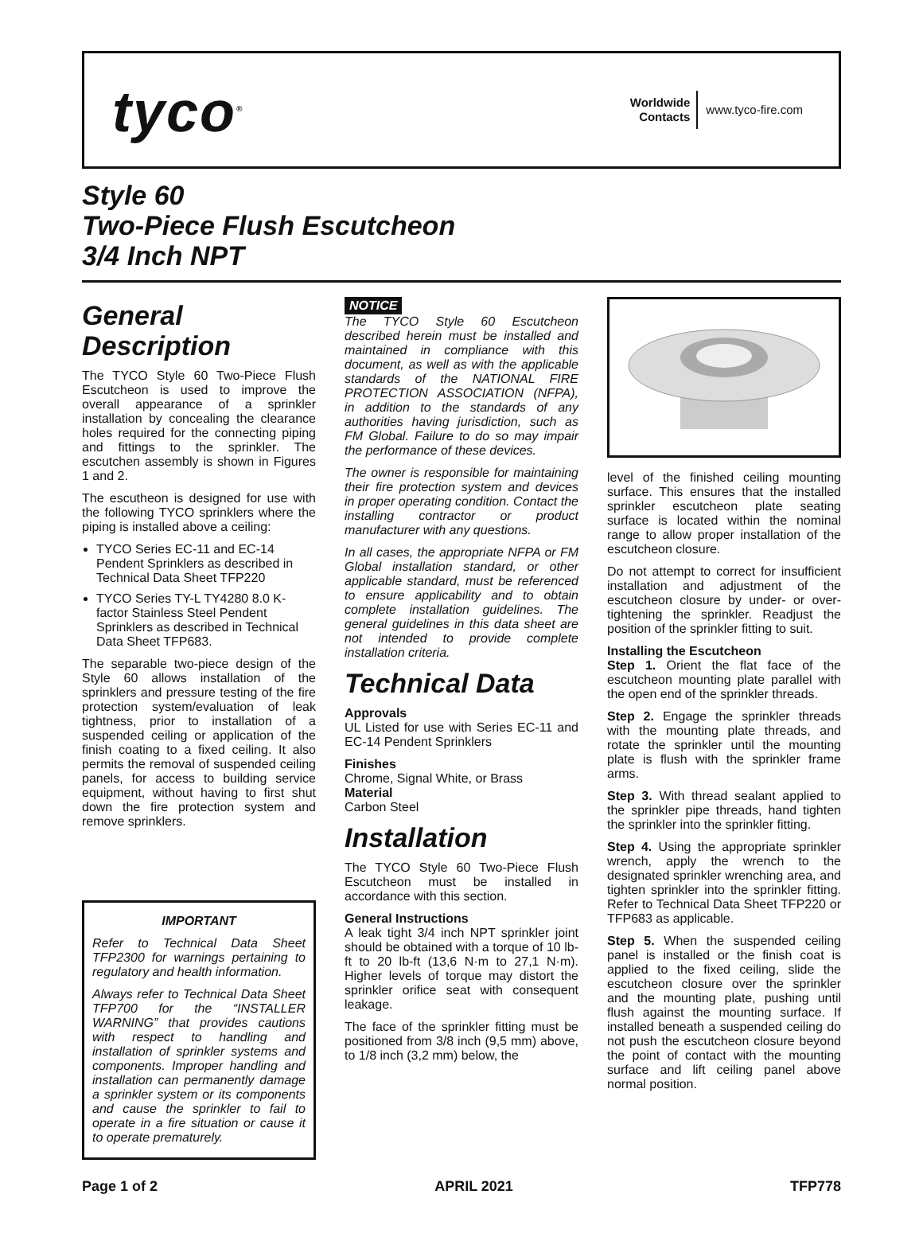tyco<sup>®</sup>
Worldwide
Contacts www.tyco-fire.com
Style 60
Two-Piece Flush Escutcheon
3/4 Inch NPT
General Description
The TYCO Style 60 Two-Piece Flush Escutcheon is used to improve the overall appearance of a sprinkler installation by concealing the clearance holes required for the connecting piping and fittings to the sprinkler. The escutchen assembly is shown in Figures 1 and 2.
The escutheon is designed for use with the following TYCO sprinklers where the piping is installed above a ceiling:
TYCO Series EC-11 and EC-14 Pendent Sprinklers as described in Technical Data Sheet TFP220
TYCO Series TY-L TY4280 8.0 K-factor Stainless Steel Pendent Sprinklers as described in Technical Data Sheet TFP683.
The separable two-piece design of the Style 60 allows installation of the sprinklers and pressure testing of the fire protection system/evaluation of leak tightness, prior to installation of a suspended ceiling or application of the finish coating to a fixed ceiling. It also permits the removal of suspended ceiling panels, for access to building service equipment, without having to first shut down the fire protection system and remove sprinklers.
IMPORTANT
Refer to Technical Data Sheet TFP2300 for warnings pertaining to regulatory and health information.
Always refer to Technical Data Sheet TFP700 for the “INSTALLER WARNING” that provides cautions with respect to handling and installation of sprinkler systems and components. Improper handling and installation can permanently damage a sprinkler system or its components and cause the sprinkler to fail to operate in a fire situation or cause it to operate prematurely.
NOTICE
The TYCO Style 60 Escutcheon described herein must be installed and maintained in compliance with this document, as well as with the applicable standards of the NATIONAL FIRE PROTECTION ASSOCIATION (NFPA), in addition to the standards of any authorities having jurisdiction, such as FM Global. Failure to do so may impair the performance of these devices.
The owner is responsible for maintaining their fire protection system and devices in proper operating condition. Contact the installing contractor or product manufacturer with any questions.
In all cases, the appropriate NFPA or FM Global installation standard, or other applicable standard, must be referenced to ensure applicability and to obtain complete installation guidelines. The general guidelines in this data sheet are not intended to provide complete installation criteria.
Technical Data
Approvals
UL Listed for use with Series EC-11 and EC-14 Pendent Sprinklers
Finishes
Chrome, Signal White, or Brass
Material
Carbon Steel
Installation
The TYCO Style 60 Two-Piece Flush Escutcheon must be installed in accordance with this section.
General Instructions
A leak tight 3/4 inch NPT sprinkler joint should be obtained with a torque of 10 lb-ft to 20 lb-ft (13,6 N·m to 27,1 N·m). Higher levels of torque may distort the sprinkler orifice seat with consequent leakage.
The face of the sprinkler fitting must be positioned from 3/8 inch (9,5 mm) above, to 1/8 inch (3,2 mm) below, the
level of the finished ceiling mounting surface. This ensures that the installed sprinkler escutcheon plate seating surface is located within the nominal range to allow proper installation of the escutcheon closure.
Do not attempt to correct for insufficient installation and adjustment of the escutcheon closure by under- or over-tightening the sprinkler. Readjust the position of the sprinkler fitting to suit.
Installing the Escutcheon
Step 1. Orient the flat face of the escutcheon mounting plate parallel with the open end of the sprinkler threads.
Step 2. Engage the sprinkler threads with the mounting plate threads, and rotate the sprinkler until the mounting plate is flush with the sprinkler frame arms.
Step 3. With thread sealant applied to the sprinkler pipe threads, hand tighten the sprinkler into the sprinkler fitting.
Step 4. Using the appropriate sprinkler wrench, apply the wrench to the designated sprinkler wrenching area, and tighten sprinkler into the sprinkler fitting. Refer to Technical Data Sheet TFP220 or TFP683 as applicable.
Step 5. When the suspended ceiling panel is installed or the finish coat is applied to the fixed ceiling, slide the escutcheon closure over the sprinkler and the mounting plate, pushing until flush against the mounting surface. If installed beneath a suspended ceiling do not push the escutcheon closure beyond the point of contact with the mounting surface and lift ceiling panel above normal position.
Page 1 of 2 APRIL 2021 TFP778